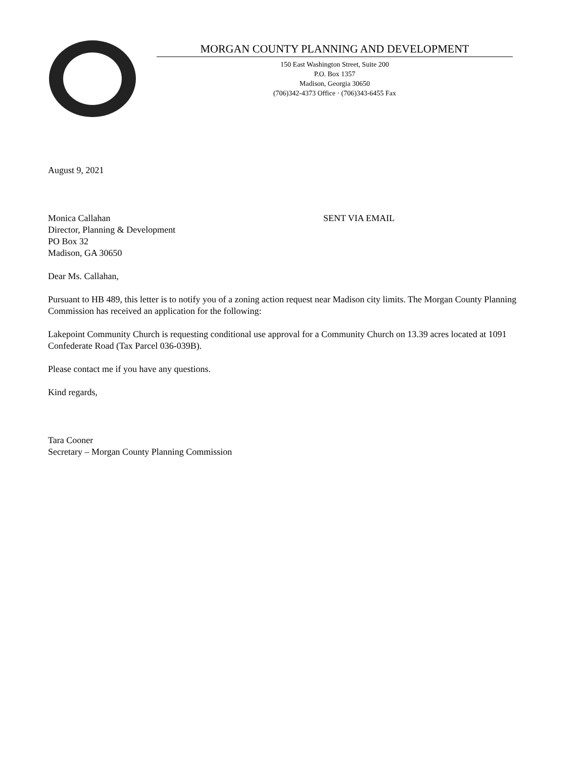MORGAN COUNTY PLANNING AND DEVELOPMENT
150 East Washington Street, Suite 200
P.O. Box 1357
Madison, Georgia 30650
(706)342-4373 Office · (706)343-6455 Fax
August 9, 2021
Monica Callahan
Director, Planning & Development
PO Box 32
Madison, GA 30650
SENT VIA EMAIL
Dear Ms. Callahan,
Pursuant to HB 489, this letter is to notify you of a zoning action request near Madison city limits. The Morgan County Planning Commission has received an application for the following:
Lakepoint Community Church is requesting conditional use approval for a Community Church on 13.39 acres located at 1091 Confederate Road (Tax Parcel 036-039B).
Please contact me if you have any questions.
Kind regards,
Tara Cooner
Secretary – Morgan County Planning Commission